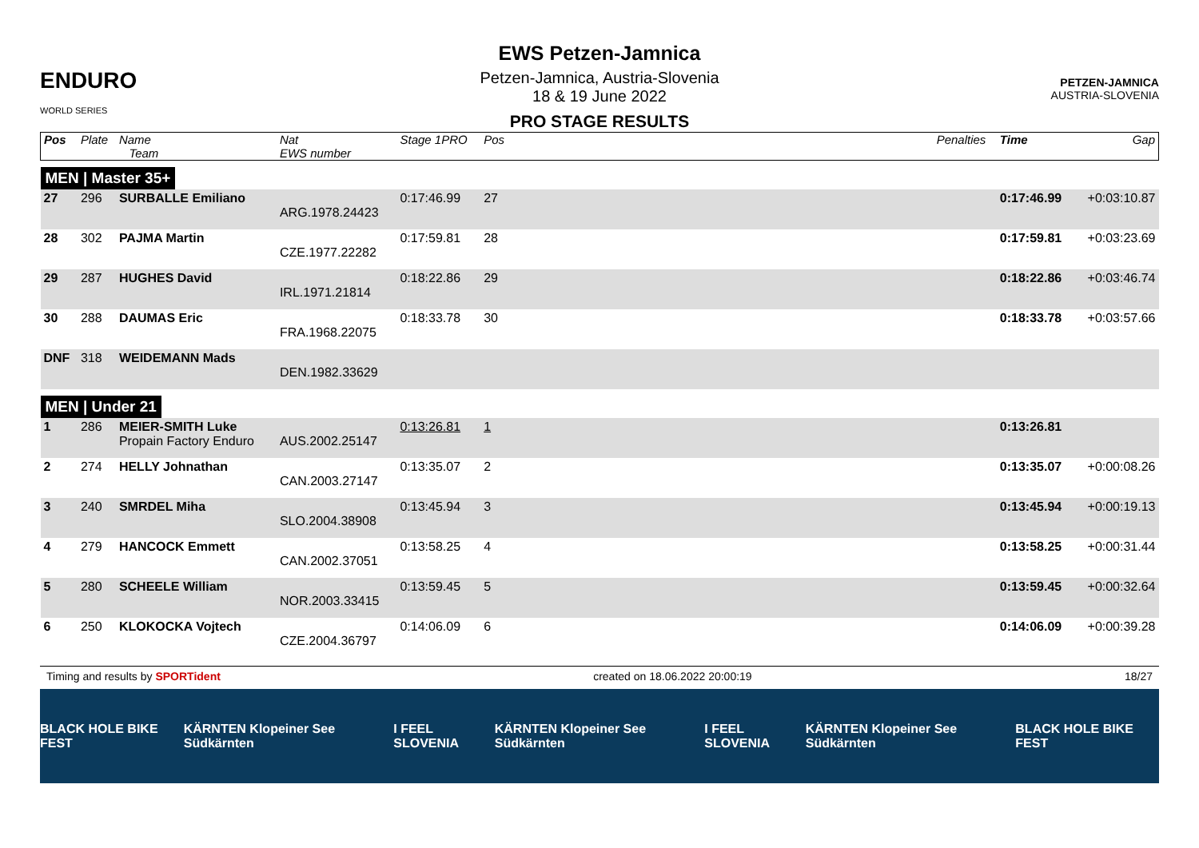ENDURO
WORLD SERIES
EWS Petzen-Jamnica
Petzen-Jamnica, Austria-Slovenia
18 & 19 June 2022
PRO STAGE RESULTS
PETZEN-JAMNICA
AUSTRIA-SLOVENIA
| Pos | Plate | Name Team | Nat EWS number | Stage 1PRO | Pos | | Penalties | Time | Gap |
| --- | --- | --- | --- | --- | --- | --- | --- | --- | --- |
| MEN / Master 35+ | | | | | | | | | |
| 27 | 296 | SURBALLE Emiliano | ARG.1978.24423 | 0:17:46.99 | 27 | | | 0:17:46.99 | +0:03:10.87 |
| 28 | 302 | PAJMA Martin | CZE.1977.22282 | 0:17:59.81 | 28 | | | 0:17:59.81 | +0:03:23.69 |
| 29 | 287 | HUGHES David | IRL.1971.21814 | 0:18:22.86 | 29 | | | 0:18:22.86 | +0:03:46.74 |
| 30 | 288 | DAUMAS Eric | FRA.1968.22075 | 0:18:33.78 | 30 | | | 0:18:33.78 | +0:03:57.66 |
| DNF | 318 | WEIDEMANN Mads | DEN.1982.33629 | | | | | | |
| MEN / Under 21 | | | | | | | | | |
| 1 | 286 | MEIER-SMITH Luke Propain Factory Enduro | AUS.2002.25147 | 0:13:26.81 | 1 | | | 0:13:26.81 | |
| 2 | 274 | HELLY Johnathan | CAN.2003.27147 | 0:13:35.07 | 2 | | | 0:13:35.07 | +0:00:08.26 |
| 3 | 240 | SMRDEL Miha | SLO.2004.38908 | 0:13:45.94 | 3 | | | 0:13:45.94 | +0:00:19.13 |
| 4 | 279 | HANCOCK Emmett | CAN.2002.37051 | 0:13:58.25 | 4 | | | 0:13:58.25 | +0:00:31.44 |
| 5 | 280 | SCHEELE William | NOR.2003.33415 | 0:13:59.45 | 5 | | | 0:13:59.45 | +0:00:32.64 |
| 6 | 250 | KLOKOCKA Vojtech | CZE.2004.36797 | 0:14:06.09 | 6 | | | 0:14:06.09 | +0:00:39.28 |
Timing and results by SPORTident created on 18.06.2022 20:00:19 18/27
BLACK HOLE BIKE FEST KÄRNTEN Klopeiner See Südkärnten I FEEL SLOVENIA KÄRNTEN Klopeiner See Südkärnten I FEEL SLOVENIA KÄRNTEN Klopeiner See Südkärnten BLACK HOLE BIKE FEST